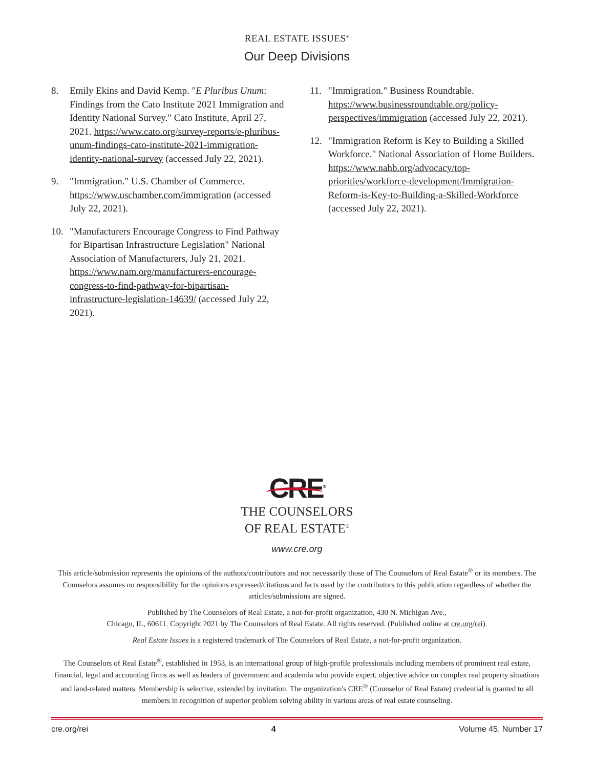REAL ESTATE ISSUES<sup>®</sup>
Our Deep Divisions
8. Emily Ekins and David Kemp. "E Pluribus Unum: Findings from the Cato Institute 2021 Immigration and Identity National Survey." Cato Institute, April 27, 2021. https://www.cato.org/survey-reports/e-pluribus-unum-findings-cato-institute-2021-immigration-identity-national-survey (accessed July 22, 2021).
9. "Immigration." U.S. Chamber of Commerce. https://www.uschamber.com/immigration (accessed July 22, 2021).
10. "Manufacturers Encourage Congress to Find Pathway for Bipartisan Infrastructure Legislation" National Association of Manufacturers, July 21, 2021. https://www.nam.org/manufacturers-encourage-congress-to-find-pathway-for-bipartisan-infrastructure-legislation-14639/ (accessed July 22, 2021).
11. "Immigration." Business Roundtable. https://www.businessroundtable.org/policy-perspectives/immigration (accessed July 22, 2021).
12. "Immigration Reform is Key to Building a Skilled Workforce." National Association of Home Builders. https://www.nahb.org/advocacy/top-priorities/workforce-development/Immigration-Reform-is-Key-to-Building-a-Skilled-Workforce (accessed July 22, 2021).
CRE<sup>®</sup>
THE COUNSELORS
OF REAL ESTATE<sup>®</sup>
www.cre.org
This article/submission represents the opinions of the authors/contributors and not necessarily those of The Counselors of Real Estate<sup>®</sup> or its members. The Counselors assumes no responsibility for the opinions expressed/citations and facts used by the contributors to this publication regardless of whether the articles/submissions are signed.
Published by The Counselors of Real Estate, a not-for-profit organization, 430 N. Michigan Ave.,
Chicago, IL, 60611. Copyright 2021 by The Counselors of Real Estate. All rights reserved. (Published online at cre.org/rei).
Real Estate Issues is a registered trademark of The Counselors of Real Estate, a not-for-profit organization.
The Counselors of Real Estate<sup>®</sup>, established in 1953, is an international group of high-profile professionals including members of prominent real estate, financial, legal and accounting firms as well as leaders of government and academia who provide expert, objective advice on complex real property situations and land-related matters. Membership is selective, extended by invitation. The organization's CRE<sup>®</sup> (Counselor of Real Estate) credential is granted to all members in recognition of superior problem solving ability in various areas of real estate counseling.
cre.org/rei 4 Volume 45, Number 17